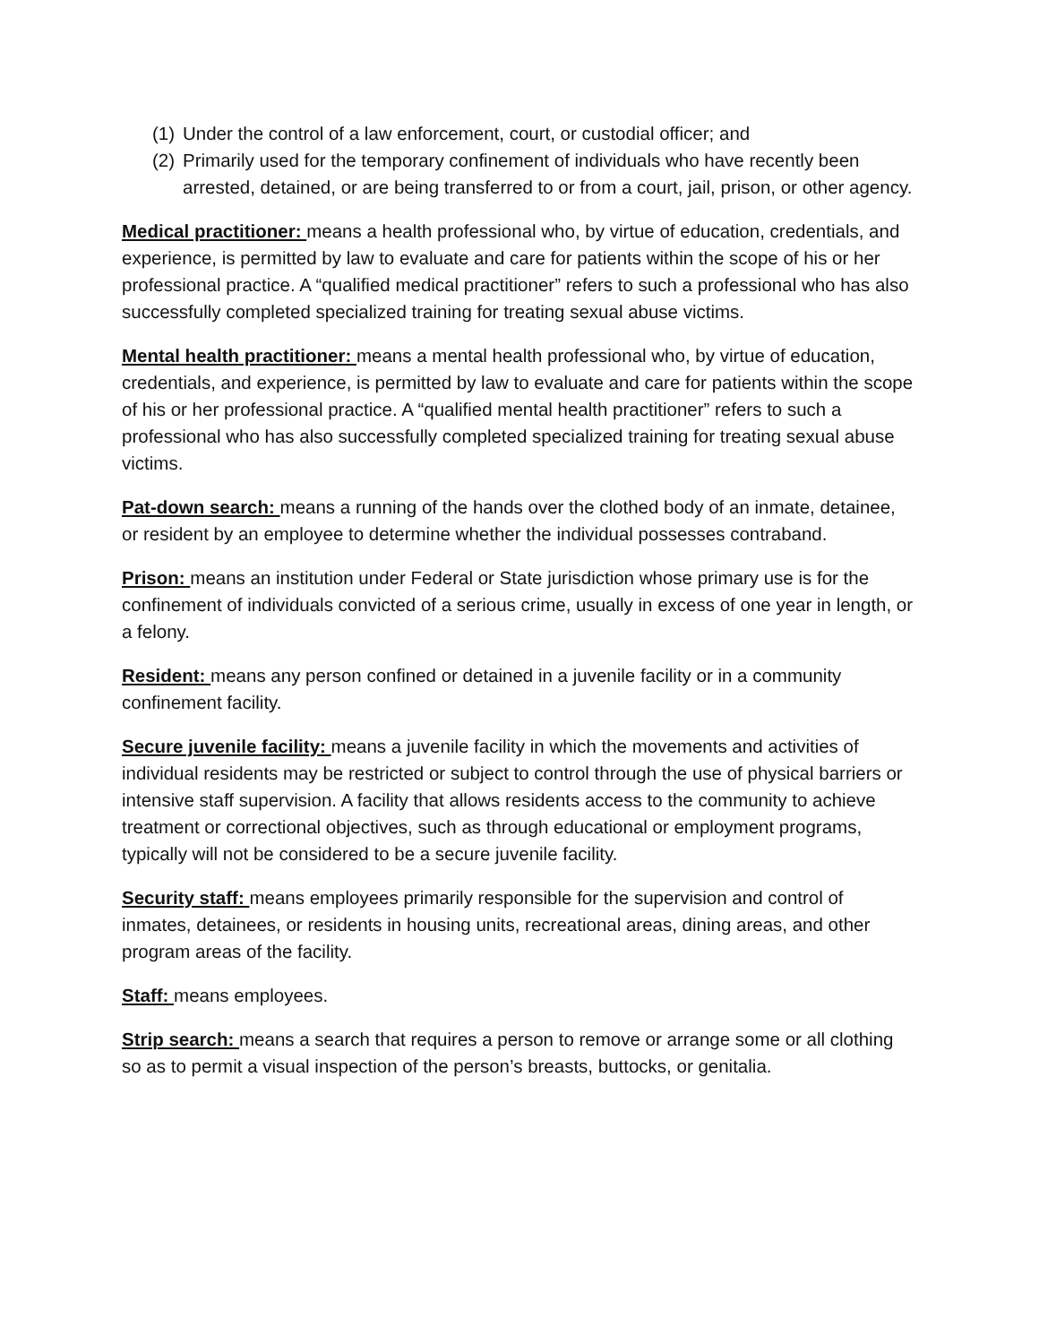(1) Under the control of a law enforcement, court, or custodial officer; and
(2) Primarily used for the temporary confinement of individuals who have recently been arrested, detained, or are being transferred to or from a court, jail, prison, or other agency.
Medical practitioner: means a health professional who, by virtue of education, credentials, and experience, is permitted by law to evaluate and care for patients within the scope of his or her professional practice. A “qualified medical practitioner” refers to such a professional who has also successfully completed specialized training for treating sexual abuse victims.
Mental health practitioner: means a mental health professional who, by virtue of education, credentials, and experience, is permitted by law to evaluate and care for patients within the scope of his or her professional practice. A “qualified mental health practitioner” refers to such a professional who has also successfully completed specialized training for treating sexual abuse victims.
Pat-down search: means a running of the hands over the clothed body of an inmate, detainee, or resident by an employee to determine whether the individual possesses contraband.
Prison: means an institution under Federal or State jurisdiction whose primary use is for the confinement of individuals convicted of a serious crime, usually in excess of one year in length, or a felony.
Resident: means any person confined or detained in a juvenile facility or in a community confinement facility.
Secure juvenile facility: means a juvenile facility in which the movements and activities of individual residents may be restricted or subject to control through the use of physical barriers or intensive staff supervision. A facility that allows residents access to the community to achieve treatment or correctional objectives, such as through educational or employment programs, typically will not be considered to be a secure juvenile facility.
Security staff: means employees primarily responsible for the supervision and control of inmates, detainees, or residents in housing units, recreational areas, dining areas, and other program areas of the facility.
Staff: means employees.
Strip search: means a search that requires a person to remove or arrange some or all clothing so as to permit a visual inspection of the person’s breasts, buttocks, or genitalia.